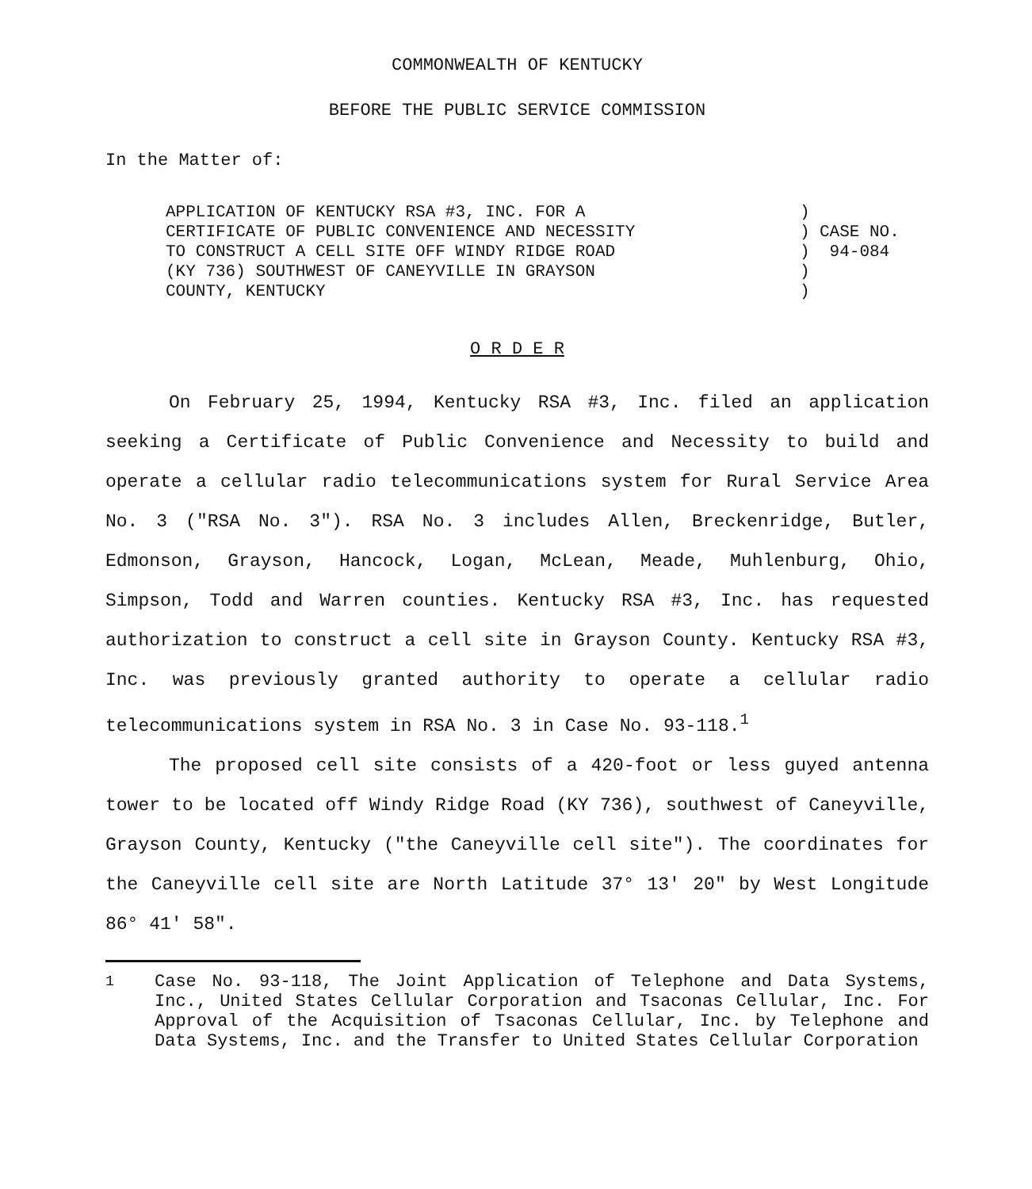COMMONWEALTH OF KENTUCKY
BEFORE THE PUBLIC SERVICE COMMISSION
In the Matter of:
APPLICATION OF KENTUCKY RSA #3, INC. FOR A
CERTIFICATE OF PUBLIC CONVENIENCE AND NECESSITY
TO CONSTRUCT A CELL SITE OFF WINDY RIDGE ROAD
(KY 736) SOUTHWEST OF CANEYVILLE IN GRAYSON
COUNTY, KENTUCKY
)
)
)
)
)
CASE NO.
94-084
O R D E R
On February 25, 1994, Kentucky RSA #3, Inc. filed an application seeking a Certificate of Public Convenience and Necessity to build and operate a cellular radio telecommunications system for Rural Service Area No. 3 ("RSA No. 3"). RSA No. 3 includes Allen, Breckenridge, Butler, Edmonson, Grayson, Hancock, Logan, McLean, Meade, Muhlenburg, Ohio, Simpson, Todd and Warren counties. Kentucky RSA #3, Inc. has requested authorization to construct a cell site in Grayson County. Kentucky RSA #3, Inc. was previously granted authority to operate a cellular radio telecommunications system in RSA No. 3 in Case No. 93-118.<sup>1</sup>
The proposed cell site consists of a 420-foot or less guyed antenna tower to be located off Windy Ridge Road (KY 736), southwest of Caneyville, Grayson County, Kentucky ("the Caneyville cell site"). The coordinates for the Caneyville cell site are North Latitude 37° 13′ 20" by West Longitude 86° 41′ 58".
<sup>1</sup> Case No. 93-118, The Joint Application of Telephone and Data Systems, Inc., United States Cellular Corporation and Tsaconas Cellular, Inc. For Approval of the Acquisition of Tsaconas Cellular, Inc. by Telephone and Data Systems, Inc. and the Transfer to United States Cellular Corporation